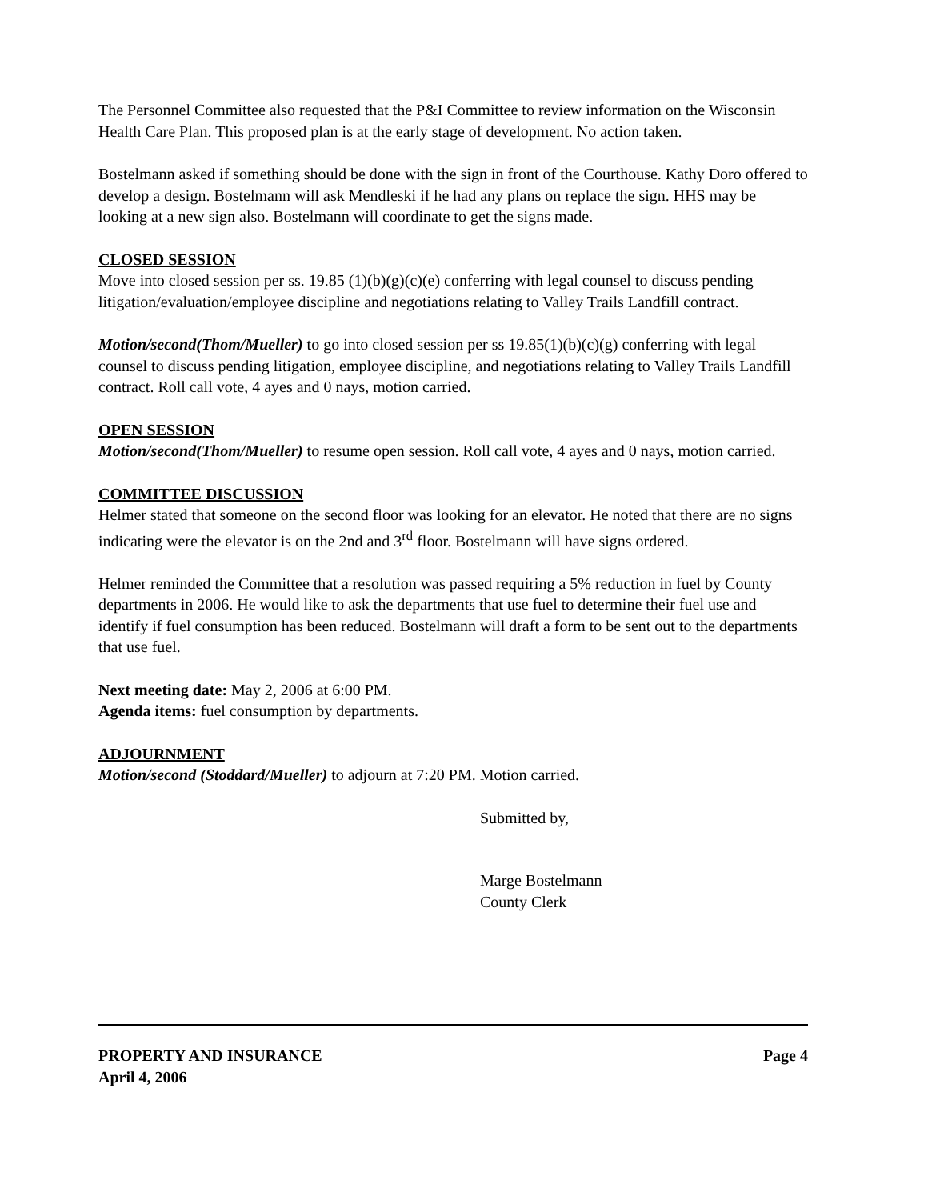The Personnel Committee also requested that the P&I Committee to review information on the Wisconsin Health Care Plan. This proposed plan is at the early stage of development. No action taken.
Bostelmann asked if something should be done with the sign in front of the Courthouse. Kathy Doro offered to develop a design. Bostelmann will ask Mendleski if he had any plans on replace the sign. HHS may be looking at a new sign also. Bostelmann will coordinate to get the signs made.
CLOSED SESSION
Move into closed session per ss. 19.85 (1)(b)(g)(c)(e) conferring with legal counsel to discuss pending litigation/evaluation/employee discipline and negotiations relating to Valley Trails Landfill contract.
Motion/second(Thom/Mueller) to go into closed session per ss 19.85(1)(b)(c)(g) conferring with legal counsel to discuss pending litigation, employee discipline, and negotiations relating to Valley Trails Landfill contract. Roll call vote, 4 ayes and 0 nays, motion carried.
OPEN SESSION
Motion/second(Thom/Mueller) to resume open session. Roll call vote, 4 ayes and 0 nays, motion carried.
COMMITTEE DISCUSSION
Helmer stated that someone on the second floor was looking for an elevator. He noted that there are no signs indicating were the elevator is on the 2nd and 3<sup>rd</sup> floor. Bostelmann will have signs ordered.
Helmer reminded the Committee that a resolution was passed requiring a 5% reduction in fuel by County departments in 2006. He would like to ask the departments that use fuel to determine their fuel use and identify if fuel consumption has been reduced. Bostelmann will draft a form to be sent out to the departments that use fuel.
Next meeting date: May 2, 2006 at 6:00 PM.
Agenda items: fuel consumption by departments.
ADJOURNMENT
Motion/second (Stoddard/Mueller) to adjourn at 7:20 PM. Motion carried.
Submitted by,
Marge Bostelmann
County Clerk
PROPERTY AND INSURANCE
April 4, 2006
Page 4